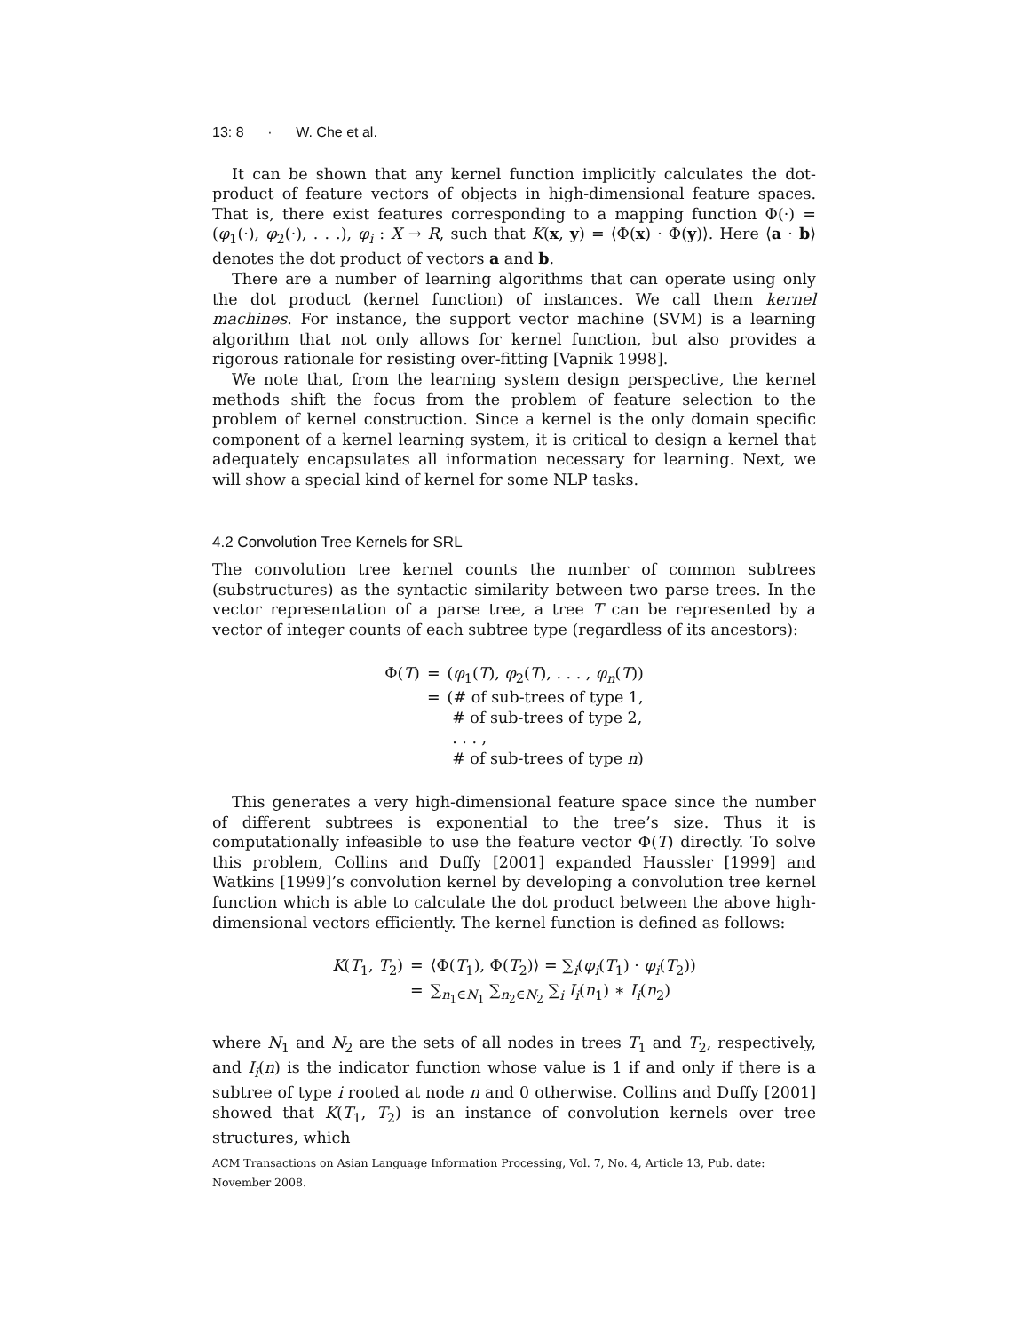13: 8 · W. Che et al.
It can be shown that any kernel function implicitly calculates the dot-product of feature vectors of objects in high-dimensional feature spaces. That is, there exist features corresponding to a mapping function Φ(·) = (φ<sub>1</sub>(·), φ<sub>2</sub>(·), . . .), φ<sub>i</sub> : X → R, such that K(x, y) = ⟨Φ(x) · Φ(y)⟩. Here ⟨a · b⟩ denotes the dot product of vectors a and b.
There are a number of learning algorithms that can operate using only the dot product (kernel function) of instances. We call them kernel machines. For instance, the support vector machine (SVM) is a learning algorithm that not only allows for kernel function, but also provides a rigorous rationale for resisting over-fitting [Vapnik 1998].
We note that, from the learning system design perspective, the kernel methods shift the focus from the problem of feature selection to the problem of kernel construction. Since a kernel is the only domain specific component of a kernel learning system, it is critical to design a kernel that adequately encapsulates all information necessary for learning. Next, we will show a special kind of kernel for some NLP tasks.
4.2 Convolution Tree Kernels for SRL
The convolution tree kernel counts the number of common subtrees (substructures) as the syntactic similarity between two parse trees. In the vector representation of a parse tree, a tree T can be represented by a vector of integer counts of each subtree type (regardless of its ancestors):
| Φ( T ) | = | ( φ<sub>1</sub>( T ), φ<sub>2</sub>( T ), . . . , φ<sub>n</sub> ( T )) |
| | = | (# of sub-trees of type 1, |
| | | # of sub-trees of type 2, |
| | | . . . , |
| | | # of sub-trees of type n ) |
This generates a very high-dimensional feature space since the number of different subtrees is exponential to the tree’s size. Thus it is computationally infeasible to use the feature vector Φ(T) directly. To solve this problem, Collins and Duffy [2001] expanded Haussler [1999] and Watkins [1999]’s convolution kernel by developing a convolution tree kernel function which is able to calculate the dot product between the above high-dimensional vectors efficiently. The kernel function is defined as follows:
| K ( T<sub>1</sub>, T<sub>2</sub>) | = | ⟨Φ( T<sub>1</sub>), Φ( T<sub>2</sub>)⟩ = ∑<sub>i</sub>( φ<sub>i</sub> ( T<sub>1</sub>) · φ<sub>i</sub> ( T<sub>2</sub>)) |
| | = | ∑<sub>n<sub>1</sub>∈N<sub>1</sub></sub> ∑<sub>n<sub>2</sub>∈N<sub>2</sub></sub> ∑<sub>i</sub> I<sub>i</sub> ( n<sub>1</sub>) ∗ I<sub>i</sub> ( n<sub>2</sub>) |
where N<sub>1</sub> and N<sub>2</sub> are the sets of all nodes in trees T<sub>1</sub> and T<sub>2</sub>, respectively, and I<sub>i</sub>(n) is the indicator function whose value is 1 if and only if there is a subtree of type i rooted at node n and 0 otherwise. Collins and Duffy [2001] showed that K(T<sub>1</sub>, T<sub>2</sub>) is an instance of convolution kernels over tree structures, which
ACM Transactions on Asian Language Information Processing, Vol. 7, No. 4, Article 13, Pub. date: November 2008.